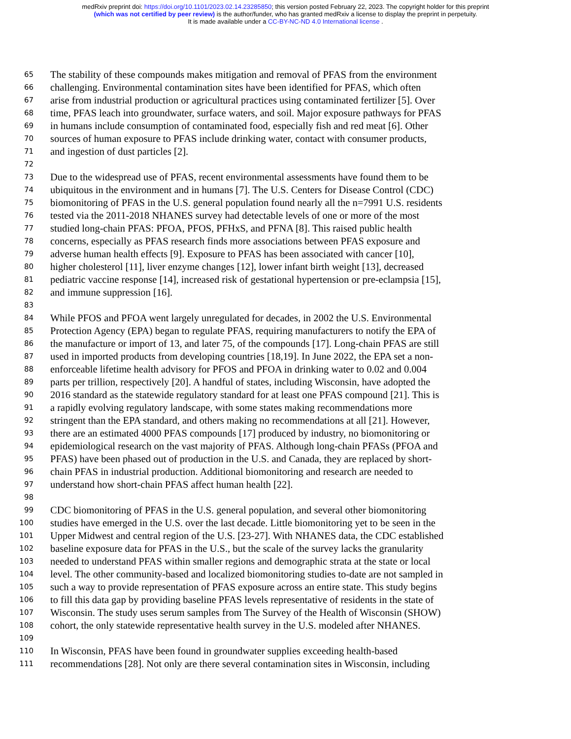medRxiv preprint doi: https://doi.org/10.1101/2023.02.14.23285850; this version posted February 22, 2023. The copyright holder for this preprint
(which was not certified by peer review) is the author/funder, who has granted medRxiv a license to display the preprint in perpetuity.
It is made available under a CC-BY-NC-ND 4.0 International license .
65 The stability of these compounds makes mitigation and removal of PFAS from the environment
66 challenging. Environmental contamination sites have been identified for PFAS, which often
67 arise from industrial production or agricultural practices using contaminated fertilizer [5]. Over
68 time, PFAS leach into groundwater, surface waters, and soil. Major exposure pathways for PFAS
69 in humans include consumption of contaminated food, especially fish and red meat [6]. Other
70 sources of human exposure to PFAS include drinking water, contact with consumer products,
71 and ingestion of dust particles [2].
72
73 Due to the widespread use of PFAS, recent environmental assessments have found them to be
74 ubiquitous in the environment and in humans [7]. The U.S. Centers for Disease Control (CDC)
75 biomonitoring of PFAS in the U.S. general population found nearly all the n=7991 U.S. residents
76 tested via the 2011-2018 NHANES survey had detectable levels of one or more of the most
77 studied long-chain PFAS: PFOA, PFOS, PFHxS, and PFNA [8]. This raised public health
78 concerns, especially as PFAS research finds more associations between PFAS exposure and
79 adverse human health effects [9]. Exposure to PFAS has been associated with cancer [10],
80 higher cholesterol [11], liver enzyme changes [12], lower infant birth weight [13], decreased
81 pediatric vaccine response [14], increased risk of gestational hypertension or pre-eclampsia [15],
82 and immune suppression [16].
83
84 While PFOS and PFOA went largely unregulated for decades, in 2002 the U.S. Environmental
85 Protection Agency (EPA) began to regulate PFAS, requiring manufacturers to notify the EPA of
86 the manufacture or import of 13, and later 75, of the compounds [17]. Long-chain PFAS are still
87 used in imported products from developing countries [18,19]. In June 2022, the EPA set a non-
88 enforceable lifetime health advisory for PFOS and PFOA in drinking water to 0.02 and 0.004
89 parts per trillion, respectively [20]. A handful of states, including Wisconsin, have adopted the
90 2016 standard as the statewide regulatory standard for at least one PFAS compound [21]. This is
91 a rapidly evolving regulatory landscape, with some states making recommendations more
92 stringent than the EPA standard, and others making no recommendations at all [21]. However,
93 there are an estimated 4000 PFAS compounds [17] produced by industry, no biomonitoring or
94 epidemiological research on the vast majority of PFAS. Although long-chain PFASs (PFOA and
95 PFAS) have been phased out of production in the U.S. and Canada, they are replaced by short-
96 chain PFAS in industrial production. Additional biomonitoring and research are needed to
97 understand how short-chain PFAS affect human health [22].
98
99 CDC biomonitoring of PFAS in the U.S. general population, and several other biomonitoring
100 studies have emerged in the U.S. over the last decade. Little biomonitoring yet to be seen in the
101 Upper Midwest and central region of the U.S. [23-27]. With NHANES data, the CDC established
102 baseline exposure data for PFAS in the U.S., but the scale of the survey lacks the granularity
103 needed to understand PFAS within smaller regions and demographic strata at the state or local
104 level. The other community-based and localized biomonitoring studies to-date are not sampled in
105 such a way to provide representation of PFAS exposure across an entire state. This study begins
106 to fill this data gap by providing baseline PFAS levels representative of residents in the state of
107 Wisconsin. The study uses serum samples from The Survey of the Health of Wisconsin (SHOW)
108 cohort, the only statewide representative health survey in the U.S. modeled after NHANES.
109
110 In Wisconsin, PFAS have been found in groundwater supplies exceeding health-based
111 recommendations [28]. Not only are there several contamination sites in Wisconsin, including